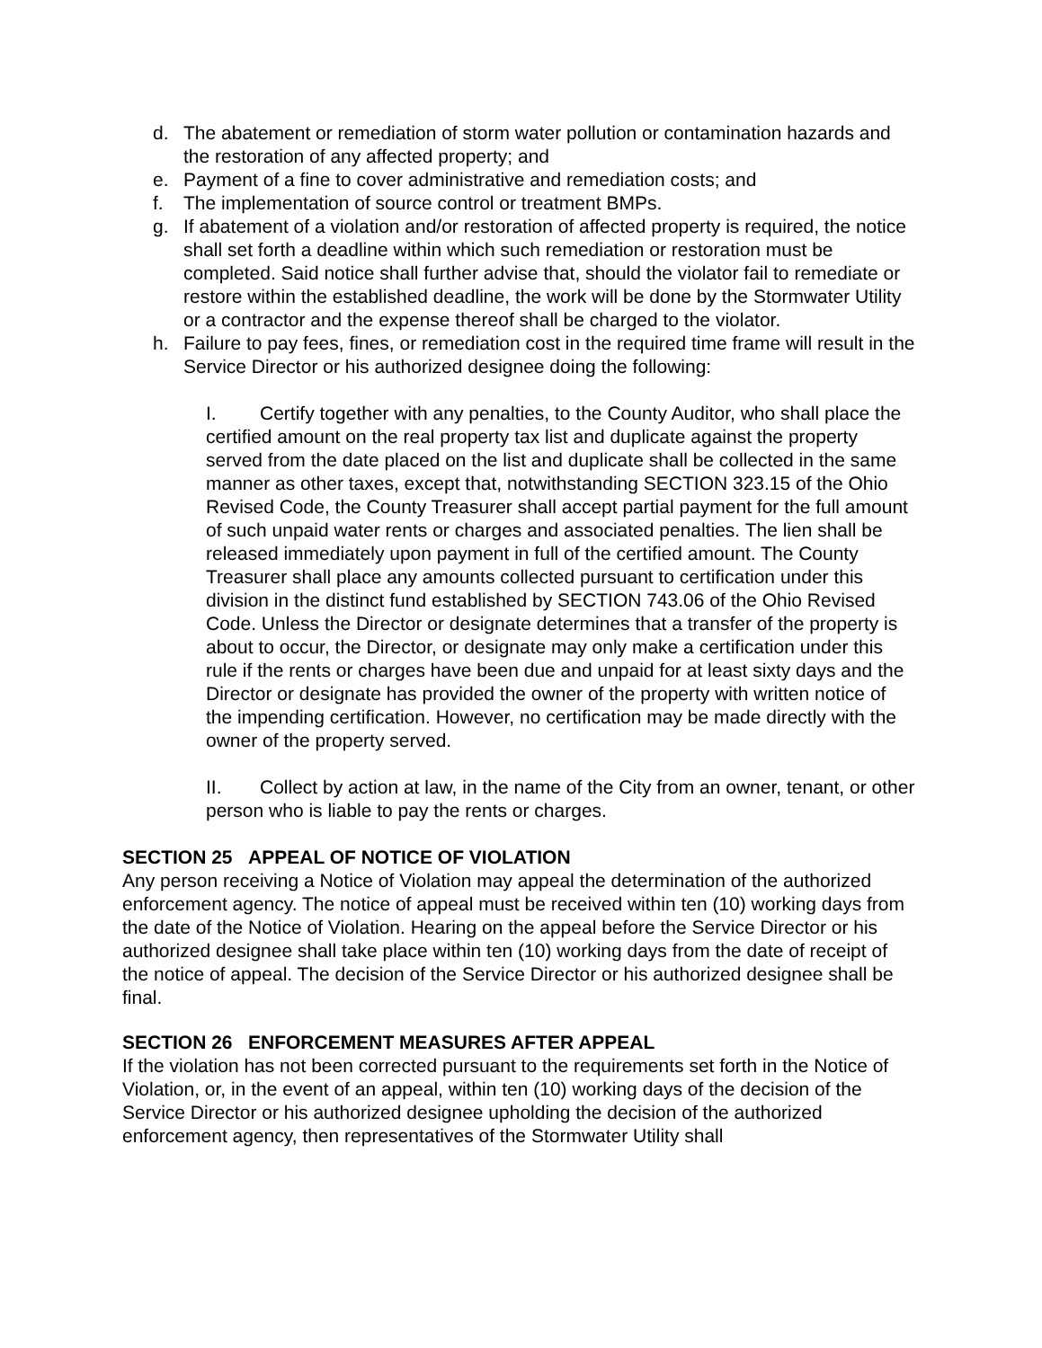d. The abatement or remediation of storm water pollution or contamination hazards and the restoration of any affected property; and
e. Payment of a fine to cover administrative and remediation costs; and
f. The implementation of source control or treatment BMPs.
g. If abatement of a violation and/or restoration of affected property is required, the notice shall set forth a deadline within which such remediation or restoration must be completed. Said notice shall further advise that, should the violator fail to remediate or restore within the established deadline, the work will be done by the Stormwater Utility or a contractor and the expense thereof shall be charged to the violator.
h. Failure to pay fees, fines, or remediation cost in the required time frame will result in the Service Director or his authorized designee doing the following:
I. Certify together with any penalties, to the County Auditor, who shall place the certified amount on the real property tax list and duplicate against the property served from the date placed on the list and duplicate shall be collected in the same manner as other taxes, except that, notwithstanding SECTION 323.15 of the Ohio Revised Code, the County Treasurer shall accept partial payment for the full amount of such unpaid water rents or charges and associated penalties. The lien shall be released immediately upon payment in full of the certified amount. The County Treasurer shall place any amounts collected pursuant to certification under this division in the distinct fund established by SECTION 743.06 of the Ohio Revised Code. Unless the Director or designate determines that a transfer of the property is about to occur, the Director, or designate may only make a certification under this rule if the rents or charges have been due and unpaid for at least sixty days and the Director or designate has provided the owner of the property with written notice of the impending certification. However, no certification may be made directly with the owner of the property served.
II. Collect by action at law, in the name of the City from an owner, tenant, or other person who is liable to pay the rents or charges.
SECTION 25 APPEAL OF NOTICE OF VIOLATION
Any person receiving a Notice of Violation may appeal the determination of the authorized enforcement agency. The notice of appeal must be received within ten (10) working days from the date of the Notice of Violation. Hearing on the appeal before the Service Director or his authorized designee shall take place within ten (10) working days from the date of receipt of the notice of appeal. The decision of the Service Director or his authorized designee shall be final.
SECTION 26 ENFORCEMENT MEASURES AFTER APPEAL
If the violation has not been corrected pursuant to the requirements set forth in the Notice of Violation, or, in the event of an appeal, within ten (10) working days of the decision of the Service Director or his authorized designee upholding the decision of the authorized enforcement agency, then representatives of the Stormwater Utility shall